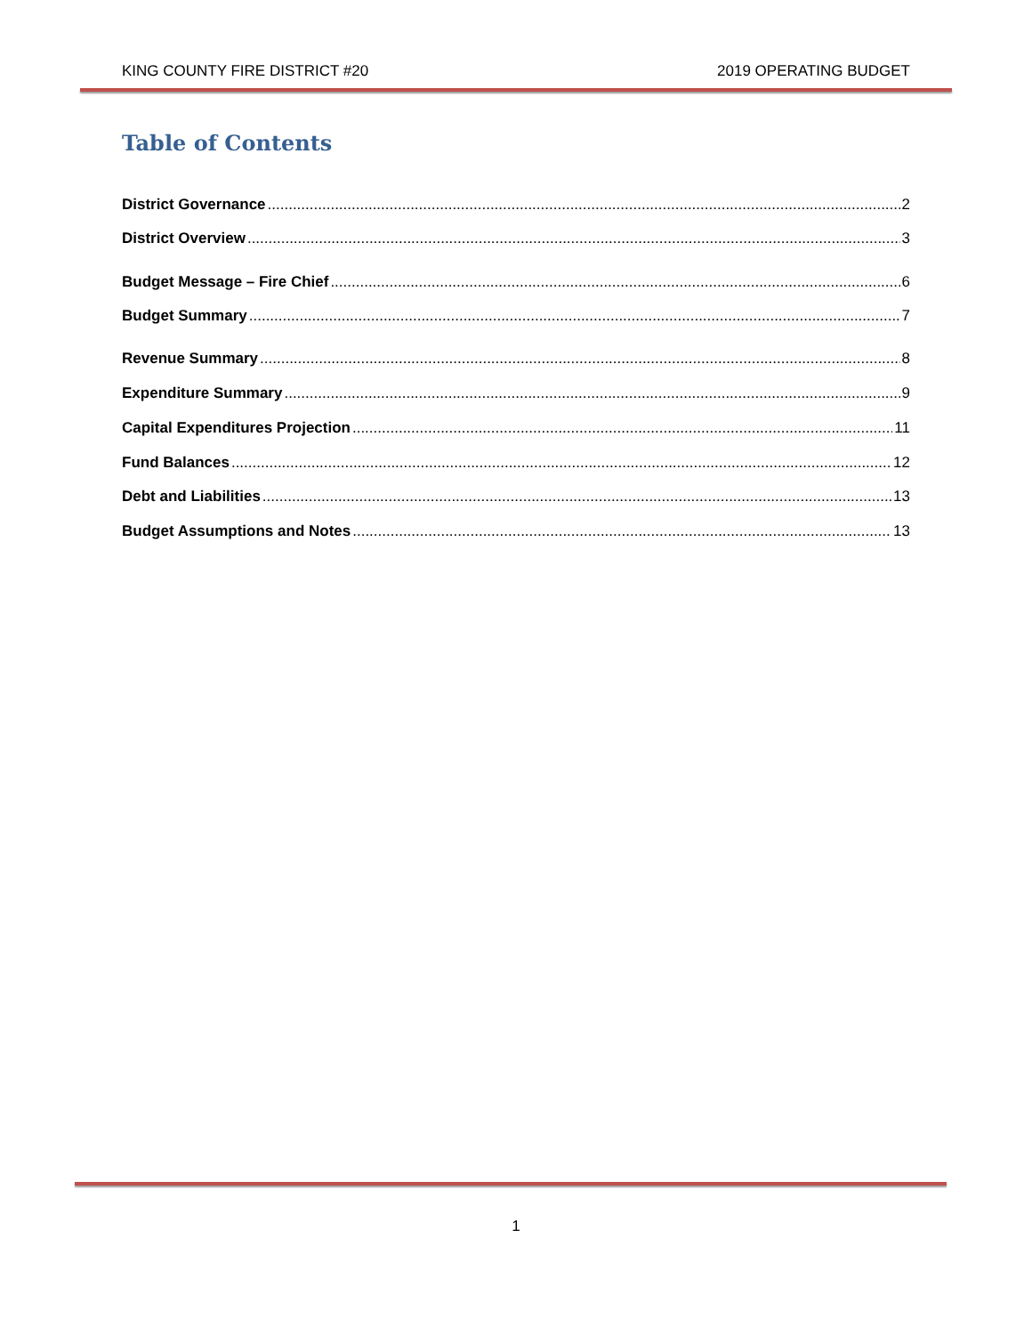KING COUNTY FIRE DISTRICT #20 2019 OPERATING BUDGET
Table of Contents
District Governance 2
District Overview 3
Budget Message – Fire Chief 6
Budget Summary 7
Revenue Summary 8
Expenditure Summary 9
Capital Expenditures Projection 11
Fund Balances 12
Debt and Liabilities 13
Budget Assumptions and Notes 13
1